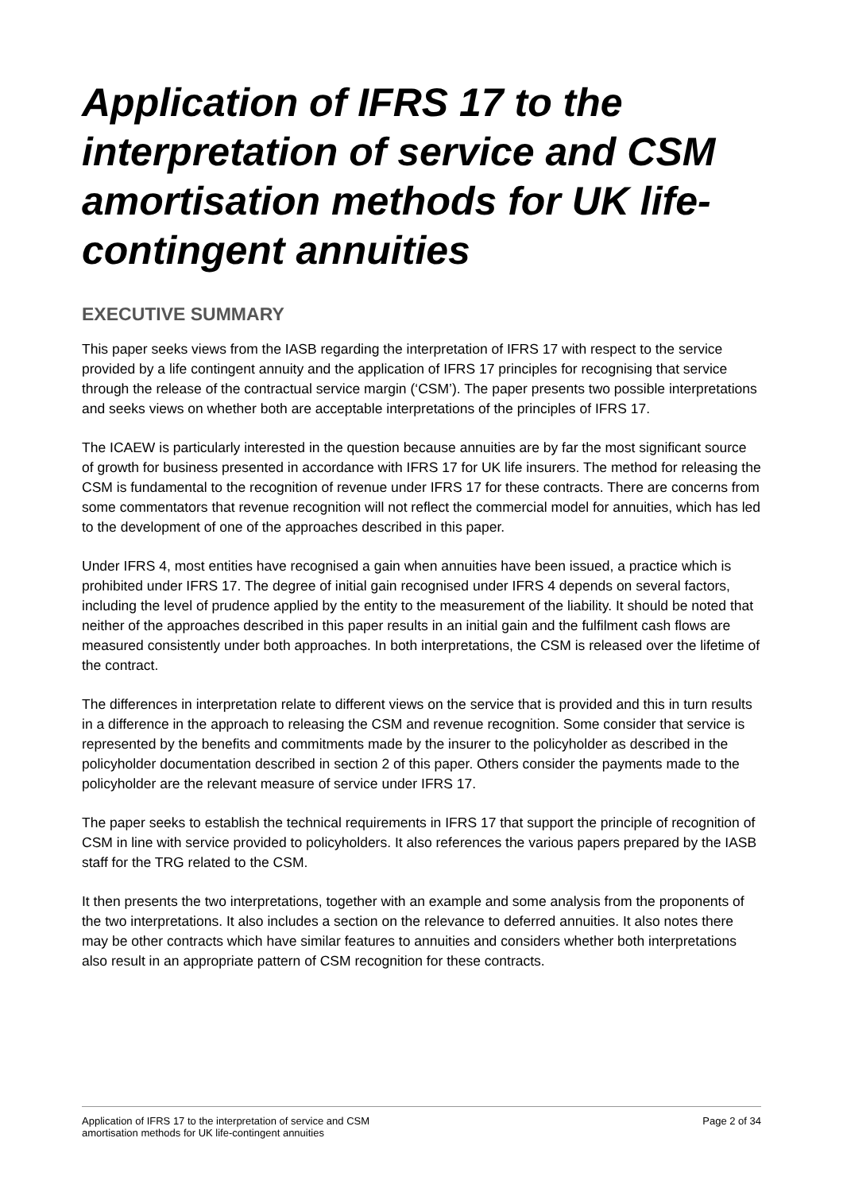Application of IFRS 17 to the interpretation of service and CSM amortisation methods for UK life-contingent annuities
EXECUTIVE SUMMARY
This paper seeks views from the IASB regarding the interpretation of IFRS 17 with respect to the service provided by a life contingent annuity and the application of IFRS 17 principles for recognising that service through the release of the contractual service margin (‘CSM’). The paper presents two possible interpretations and seeks views on whether both are acceptable interpretations of the principles of IFRS 17.
The ICAEW is particularly interested in the question because annuities are by far the most significant source of growth for business presented in accordance with IFRS 17 for UK life insurers. The method for releasing the CSM is fundamental to the recognition of revenue under IFRS 17 for these contracts. There are concerns from some commentators that revenue recognition will not reflect the commercial model for annuities, which has led to the development of one of the approaches described in this paper.
Under IFRS 4, most entities have recognised a gain when annuities have been issued, a practice which is prohibited under IFRS 17. The degree of initial gain recognised under IFRS 4 depends on several factors, including the level of prudence applied by the entity to the measurement of the liability. It should be noted that neither of the approaches described in this paper results in an initial gain and the fulfilment cash flows are measured consistently under both approaches. In both interpretations, the CSM is released over the lifetime of the contract.
The differences in interpretation relate to different views on the service that is provided and this in turn results in a difference in the approach to releasing the CSM and revenue recognition. Some consider that service is represented by the benefits and commitments made by the insurer to the policyholder as described in the policyholder documentation described in section 2 of this paper. Others consider the payments made to the policyholder are the relevant measure of service under IFRS 17.
The paper seeks to establish the technical requirements in IFRS 17 that support the principle of recognition of CSM in line with service provided to policyholders. It also references the various papers prepared by the IASB staff for the TRG related to the CSM.
It then presents the two interpretations, together with an example and some analysis from the proponents of the two interpretations. It also includes a section on the relevance to deferred annuities. It also notes there may be other contracts which have similar features to annuities and considers whether both interpretations also result in an appropriate pattern of CSM recognition for these contracts.
Application of IFRS 17 to the interpretation of service and CSM
amortisation methods for UK life-contingent annuities
Page 2 of 34